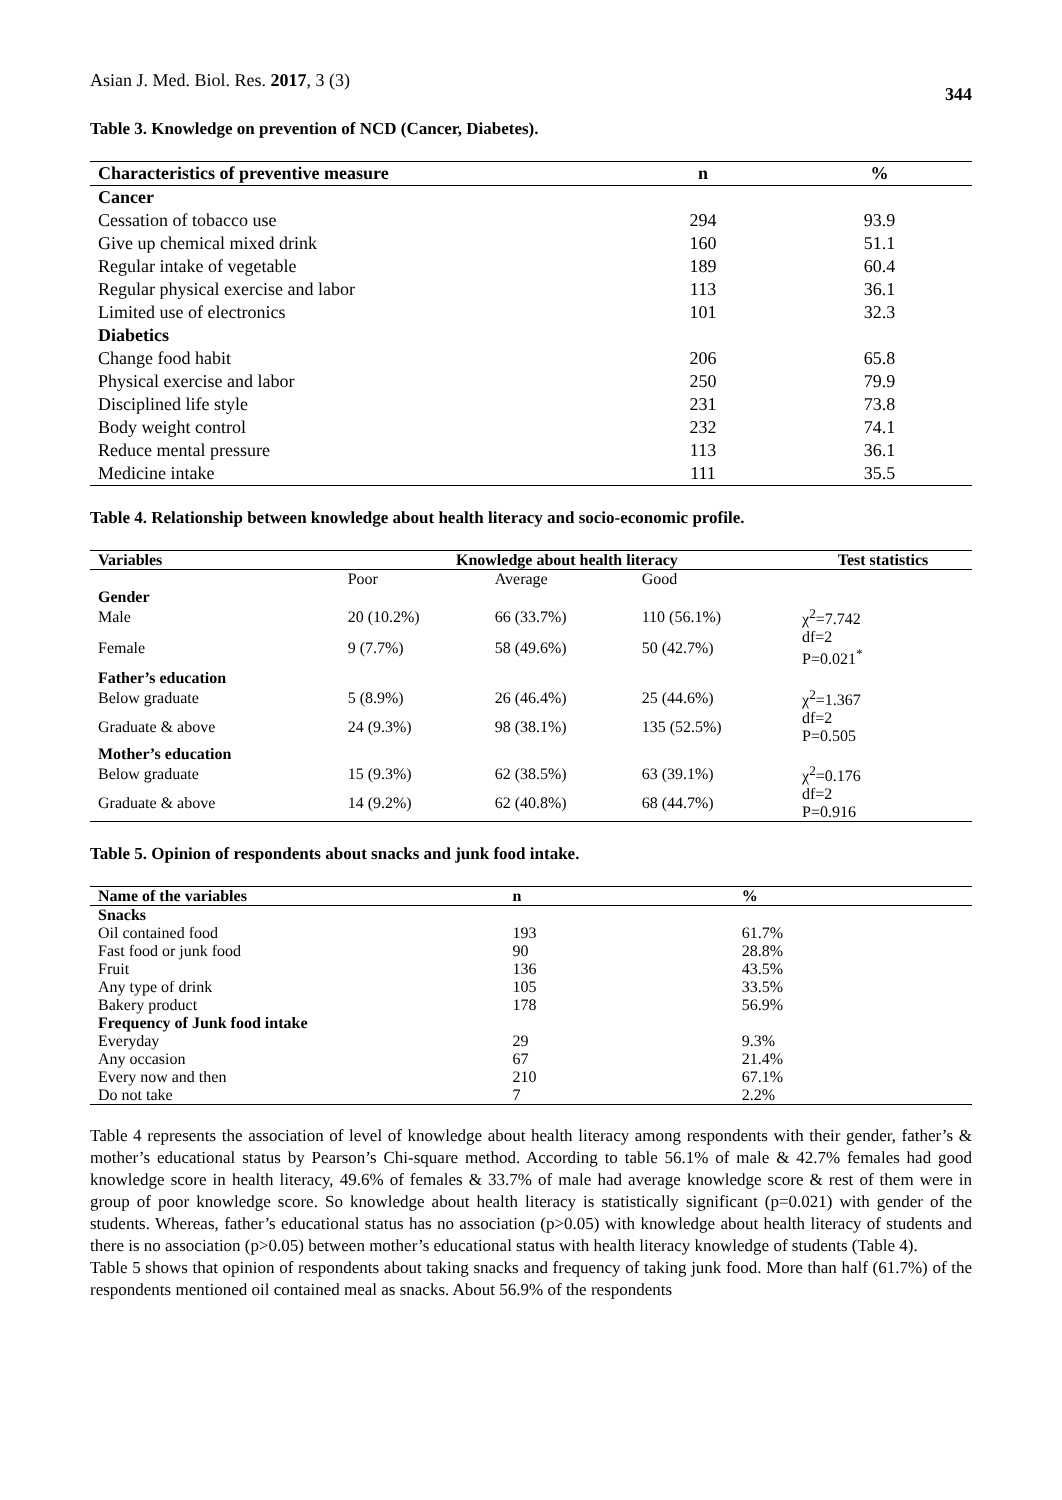Asian J. Med. Biol. Res. 2017, 3 (3) 344
Table 3. Knowledge on prevention of NCD (Cancer, Diabetes).
| Characteristics of preventive measure | n | % |
| --- | --- | --- |
| Cancer | | |
| Cessation of tobacco use | 294 | 93.9 |
| Give up chemical mixed drink | 160 | 51.1 |
| Regular intake of vegetable | 189 | 60.4 |
| Regular physical exercise and labor | 113 | 36.1 |
| Limited use of electronics | 101 | 32.3 |
| Diabetics | | |
| Change food habit | 206 | 65.8 |
| Physical exercise and labor | 250 | 79.9 |
| Disciplined life style | 231 | 73.8 |
| Body weight control | 232 | 74.1 |
| Reduce mental pressure | 113 | 36.1 |
| Medicine intake | 111 | 35.5 |
Table 4. Relationship between knowledge about health literacy and socio-economic profile.
| Variables | Knowledge about health literacy | | | Test statistics |
| --- | --- | --- | --- | --- |
| | Poor | Average | Good | |
| Gender | | | | |
| Male | 20 (10.2%) | 66 (33.7%) | 110 (56.1%) | χ<sup>2</sup>=7.742 |
| Female | 9 (7.7%) | 58 (49.6%) | 50 (42.7%) | df=2 P=0.021<sup>*</sup> |
| Father’s education | | | | |
| Below graduate | 5 (8.9%) | 26 (46.4%) | 25 (44.6%) | χ<sup>2</sup>=1.367 |
| Graduate & above | 24 (9.3%) | 98 (38.1%) | 135 (52.5%) | df=2 P=0.505 |
| Mother’s education | | | | |
| Below graduate | 15 (9.3%) | 62 (38.5%) | 63 (39.1%) | χ<sup>2</sup>=0.176 |
| Graduate & above | 14 (9.2%) | 62 (40.8%) | 68 (44.7%) | df=2 P=0.916 |
Table 5. Opinion of respondents about snacks and junk food intake.
| Name of the variables | n | % |
| --- | --- | --- |
| Snacks | | |
| Oil contained food | 193 | 61.7% |
| Fast food or junk food | 90 | 28.8% |
| Fruit | 136 | 43.5% |
| Any type of drink | 105 | 33.5% |
| Bakery product | 178 | 56.9% |
| Frequency of Junk food intake | | |
| Everyday | 29 | 9.3% |
| Any occasion | 67 | 21.4% |
| Every now and then | 210 | 67.1% |
| Do not take | 7 | 2.2% |
Table 4 represents the association of level of knowledge about health literacy among respondents with their gender, father’s & mother’s educational status by Pearson’s Chi-square method. According to table 56.1% of male & 42.7% females had good knowledge score in health literacy, 49.6% of females & 33.7% of male had average knowledge score & rest of them were in group of poor knowledge score. So knowledge about health literacy is statistically significant (p=0.021) with gender of the students. Whereas, father’s educational status has no association (p>0.05) with knowledge about health literacy of students and there is no association (p>0.05) between mother’s educational status with health literacy knowledge of students (Table 4).
Table 5 shows that opinion of respondents about taking snacks and frequency of taking junk food. More than half (61.7%) of the respondents mentioned oil contained meal as snacks. About 56.9% of the respondents